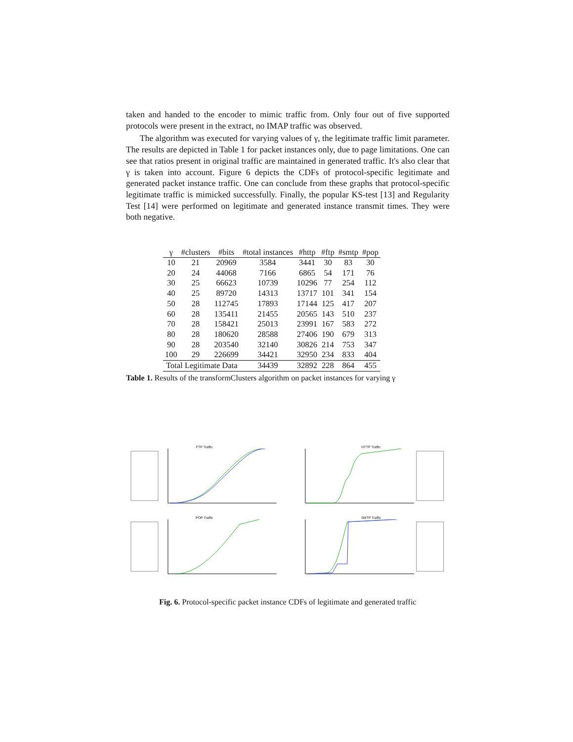taken and handed to the encoder to mimic traffic from. Only four out of five supported protocols were present in the extract, no IMAP traffic was observed.
The algorithm was executed for varying values of γ, the legitimate traffic limit parameter. The results are depicted in Table 1 for packet instances only, due to page limitations. One can see that ratios present in original traffic are maintained in generated traffic. It's also clear that γ is taken into account. Figure 6 depicts the CDFs of protocol-specific legitimate and generated packet instance traffic. One can conclude from these graphs that protocol-specific legitimate traffic is mimicked successfully. Finally, the popular KS-test [13] and Regularity Test [14] were performed on legitimate and generated instance transmit times. They were both negative.
| γ | #clusters | #bits | #total instances | #http | #ftp | #smtp | #pop |
| --- | --- | --- | --- | --- | --- | --- | --- |
| 10 | 21 | 20969 | 3584 | 3441 | 30 | 83 | 30 |
| 20 | 24 | 44068 | 7166 | 6865 | 54 | 171 | 76 |
| 30 | 25 | 66623 | 10739 | 10296 | 77 | 254 | 112 |
| 40 | 25 | 89720 | 14313 | 13717 | 101 | 341 | 154 |
| 50 | 28 | 112745 | 17893 | 17144 | 125 | 417 | 207 |
| 60 | 28 | 135411 | 21455 | 20565 | 143 | 510 | 237 |
| 70 | 28 | 158421 | 25013 | 23991 | 167 | 583 | 272 |
| 80 | 28 | 180620 | 28588 | 27406 | 190 | 679 | 313 |
| 90 | 28 | 203540 | 32140 | 30826 | 214 | 753 | 347 |
| 100 | 29 | 226699 | 34421 | 32950 | 234 | 833 | 404 |
| Total Legitimate Data | | | 34439 | 32892 | 228 | 864 | 455 |
Table 1. Results of the transformClusters algorithm on packet instances for varying γ
FTP Traffic
HTTP Traffic
POP Traffic
SMTP Traffic
Fig. 6. Protocol-specific packet instance CDFs of legitimate and generated traffic